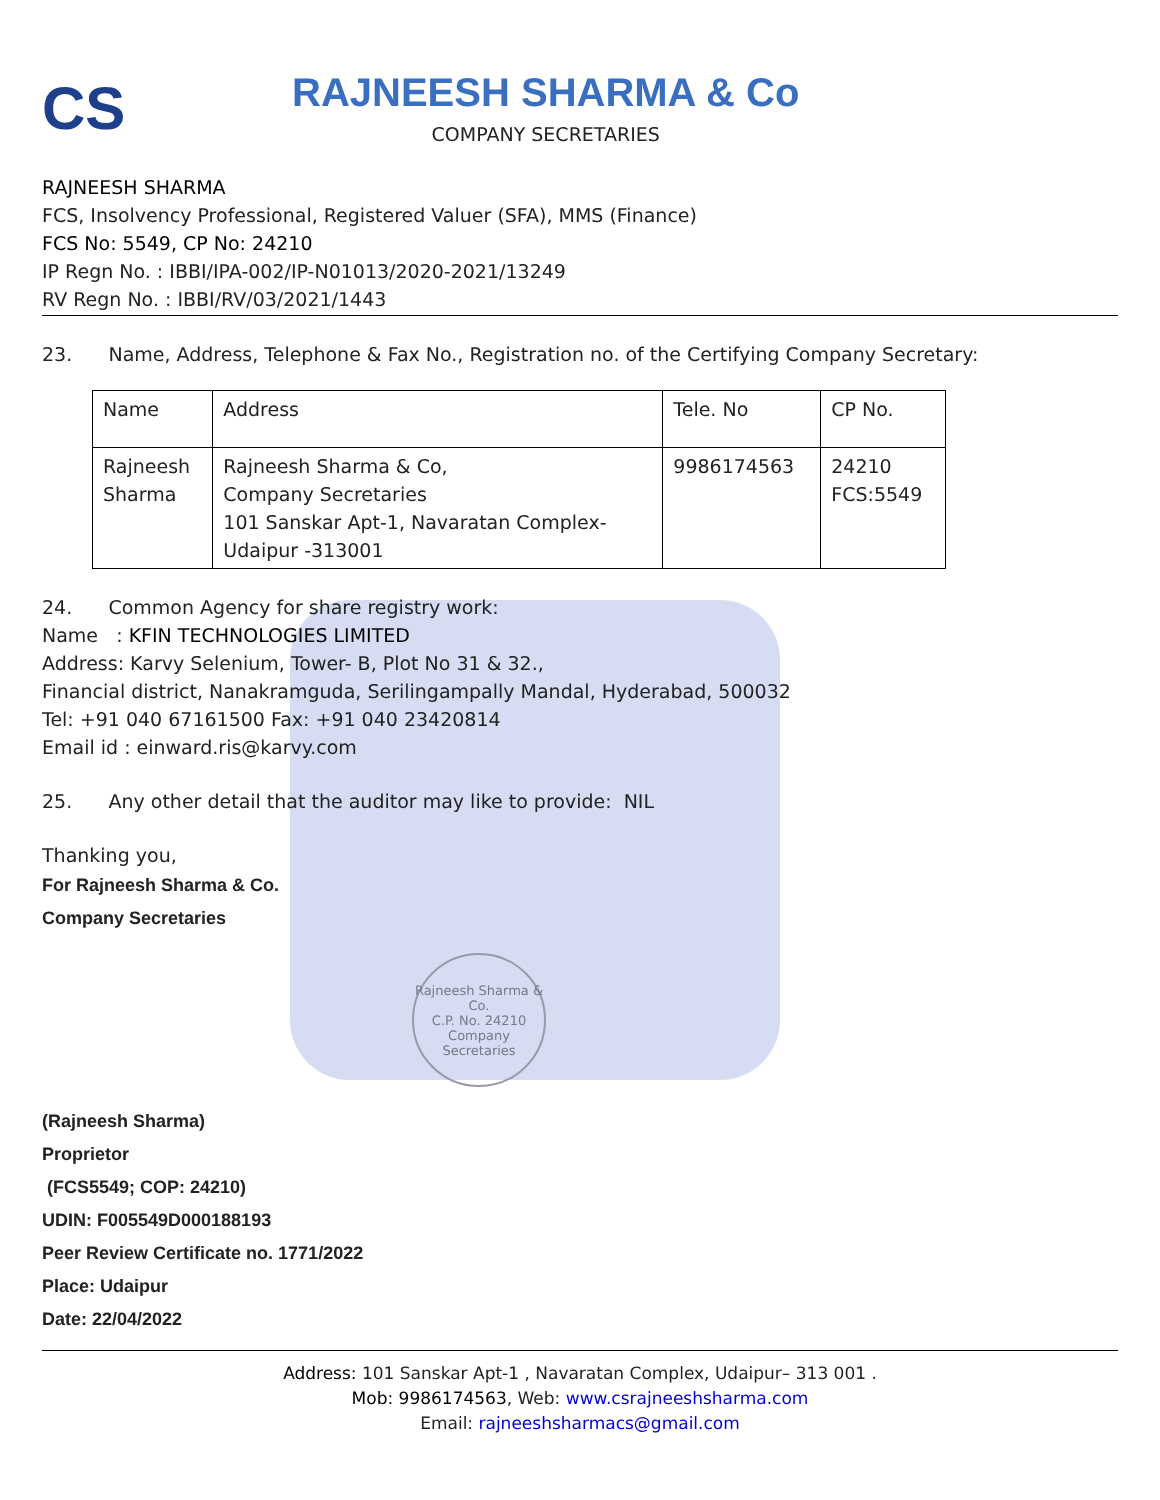CS
RAJNEESH SHARMA & Co
COMPANY SECRETARIES
RAJNEESH SHARMA
FCS, Insolvency Professional, Registered Valuer (SFA), MMS (Finance)
FCS No: 5549, CP No: 24210
IP Regn No. : IBBI/IPA-002/IP-N01013/2020-2021/13249
RV Regn No. : IBBI/RV/03/2021/1443
23. Name, Address, Telephone & Fax No., Registration no. of the Certifying Company Secretary:
| Name | Address | Tele. No | CP No. |
| --- | --- | --- | --- |
| Rajneesh Sharma | Rajneesh Sharma & Co, Company Secretaries 101 Sanskar Apt-1, Navaratan Complex- Udaipur -313001 | 9986174563 | 24210 FCS:5549 |
24. Common Agency for share registry work:
Name : KFIN TECHNOLOGIES LIMITED
Address: Karvy Selenium, Tower- B, Plot No 31 & 32.,
Financial district, Nanakramguda, Serilingampally Mandal, Hyderabad, 500032
Tel: +91 040 67161500 Fax: +91 040 23420814
Email id : einward.ris@karvy.com
25. Any other detail that the auditor may like to provide: NIL
Thanking you,
For Rajneesh Sharma & Co.
Company Secretaries
Rajneesh Sharma & Co.
C.P. No. 24210
Company Secretaries
(Rajneesh Sharma)
Proprietor
(FCS5549; COP: 24210)
UDIN: F005549D000188193
Peer Review Certificate no. 1771/2022
Place: Udaipur
Date: 22/04/2022
Address: 101 Sanskar Apt-1 , Navaratan Complex, Udaipur– 313 001 .
Mob: 9986174563, Web: www.csrajneeshsharma.com
Email: rajneeshsharmacs@gmail.com